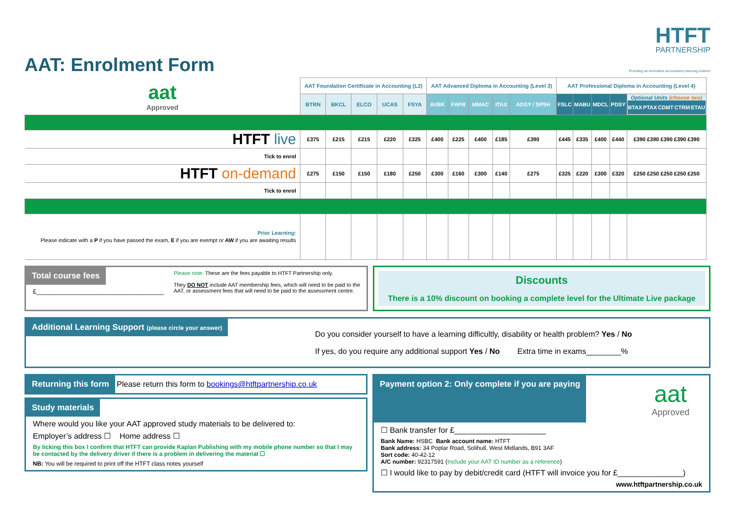AAT: Enrolment Form
HTFT
PARTNERSHIP
Providing an innovative accountancy learning solution
| aat Approved | AAT Foundation Certificate in Accounting (L2) | | | | | AAT Advanced Diploma in Accounting (Level 3) | | | | | AAT Professional Diploma in Accounting (Level 4) | | | | |
| | BTRN | BKCL | ELCO | UCAS | FSYA | AVBK | FAPR | MMAC | ITAX | ADSY / SPSH | FSLC | MABU | MDCL | PDSY | Optional Units (choose two) BTAX PTAX CDMT CTRM ETAU |
| HTFT live | £375 | £215 | £215 | £220 | £325 | £400 | £225 | £400 | £185 | £390 | £445 | £335 | £400 | £440 | £390 £390 £390 £390 £390 |
| Tick to enrol | | | | | | | | | | | | | | | |
| HTFT on-demand | £275 | £150 | £150 | £180 | £250 | £300 | £160 | £300 | £140 | £275 | £325 | £220 | £300 | £320 | £250 £250 £250 £250 £250 |
| Tick to enrol | | | | | | | | | | | | | | | |
| Prior Learning: Please indicate with a P if you have passed the exam, E if you are exempt or AW if you are awaiting results | | | | | | | | | | | | | | | |
Total course fees
£____________________________________
Please note: These are the fees payable to HTFT Partnership only.
They DO NOT include AAT membership fees, which will need to be paid to the AAT, or assessment fees that will need to be paid to the assessment centre.
Discounts
There is a 10% discount on booking a complete level for the Ultimate Live package
Additional Learning Support (please circle your answer)
Do you consider yourself to have a learning difficultly, disability or health problem? Yes / No
If yes, do you require any additional support Yes / No Extra time in exams________%
Returning this form
Please return this form to bookings@htftpartnership.co.uk
Study materials
Where would you like your AAT approved study materials to be delivered to:
Employer’s address ☐ Home address ☐
By ticking this box I confirm that HTFT can provide Kaplan Publishing with my mobile phone number so that I may be contacted by the delivery driver if there is a problem in delivering the material ☐
NB: You will be required to print off the HTFT class notes yourself
Payment option 2: Only complete if you are paying
aat
Approved
☐ Bank transfer for £_____________________
Bank Name: HSBC Bank account name: HTFT
Bank address: 34 Poplar Road, Solihull, West Midlands, B91 3AF
Sort code: 40-42-12
A/C number: 92317591 (Include your AAT ID number as a reference)
☐ I would like to pay by debit/credit card (HTFT will invoice you for £_______________)
www.htftpartnership.co.uk